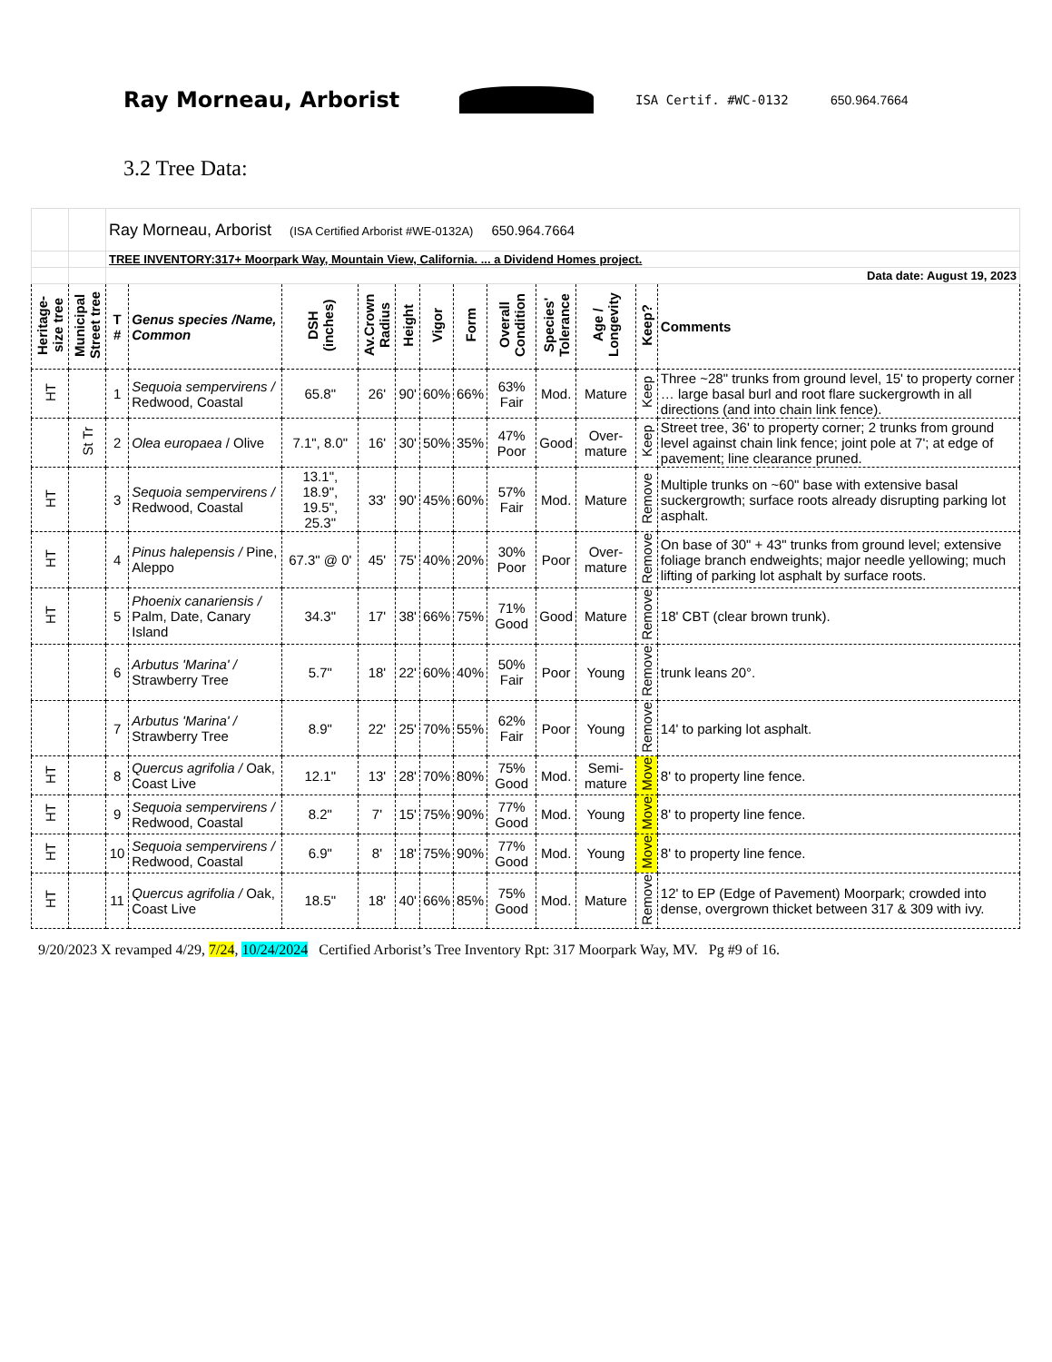Ray Morneau, Arborist
ISA Certif. #WC-0132 650.964.7664
3.2 Tree Data:
| | | Ray Morneau, Arborist (ISA Certified Arborist #WE-0132A) 650.964.7664 | | | | | | | | | | | |
| | | TREE INVENTORY:317+ Moorpark Way, Mountain View, California. ... a Dividend Homes project. | | | | | | | | | | | |
| | | Data date: August 19, 2023 | | | | | | | | | | | |
| Heritage-size tree | Municipal Street tree | T # | Genus species /Name, Common | DSH (inches) | Av.Crown Radius | Height | Vigor | Form | Overall Condition | Species' Tolerance | Age / Longevity | Keep? | Comments |
| HT | | 1 | Sequoia sempervirens / Redwood, Coastal | 65.8" | 26' | 90' | 60% | 66% | 63% Fair | Mod. | Mature | Keep | Three ~28" trunks from ground level, 15' to property corner … large basal burl and root flare suckergrowth in all directions (and into chain link fence). |
| | St Tr | 2 | Olea europaea / Olive | 7.1", 8.0" | 16' | 30' | 50% | 35% | 47% Poor | Good | Over-mature | Keep | Street tree, 36' to property corner; 2 trunks from ground level against chain link fence; joint pole at 7'; at edge of pavement; line clearance pruned. |
| HT | | 3 | Sequoia sempervirens / Redwood, Coastal | 13.1", 18.9", 19.5", 25.3" | 33' | 90' | 45% | 60% | 57% Fair | Mod. | Mature | Remove | Multiple trunks on ~60" base with extensive basal suckergrowth; surface roots already disrupting parking lot asphalt. |
| HT | | 4 | Pinus halepensis / Pine, Aleppo | 67.3" @ 0' | 45' | 75' | 40% | 20% | 30% Poor | Poor | Over-mature | Remove | On base of 30" + 43" trunks from ground level; extensive foliage branch endweights; major needle yellowing; much lifting of parking lot asphalt by surface roots. |
| HT | | 5 | Phoenix canariensis / Palm, Date, Canary Island | 34.3" | 17' | 38' | 66% | 75% | 71% Good | Good | Mature | Remove | 18' CBT (clear brown trunk). |
| | | 6 | Arbutus 'Marina' / Strawberry Tree | 5.7" | 18' | 22' | 60% | 40% | 50% Fair | Poor | Young | Remove | trunk leans 20°. |
| | | 7 | Arbutus 'Marina' / Strawberry Tree | 8.9" | 22' | 25' | 70% | 55% | 62% Fair | Poor | Young | Remove | 14' to parking lot asphalt. |
| HT | | 8 | Quercus agrifolia / Oak, Coast Live | 12.1" | 13' | 28' | 70% | 80% | 75% Good | Mod. | Semi-mature | Move | 8' to property line fence. |
| HT | | 9 | Sequoia sempervirens / Redwood, Coastal | 8.2" | 7' | 15' | 75% | 90% | 77% Good | Mod. | Young | Move | 8' to property line fence. |
| HT | | 10 | Sequoia sempervirens / Redwood, Coastal | 6.9" | 8' | 18' | 75% | 90% | 77% Good | Mod. | Young | Move | 8' to property line fence. |
| HT | | 11 | Quercus agrifolia / Oak, Coast Live | 18.5" | 18' | 40' | 66% | 85% | 75% Good | Mod. | Mature | Remove | 12' to EP (Edge of Pavement) Moorpark; crowded into dense, overgrown thicket between 317 & 309 with ivy. |
9/20/2023 X revamped 4/29, 7/24, 10/24/2024 Certified Arborist’s Tree Inventory Rpt: 317 Moorpark Way, MV. Pg #9 of 16.